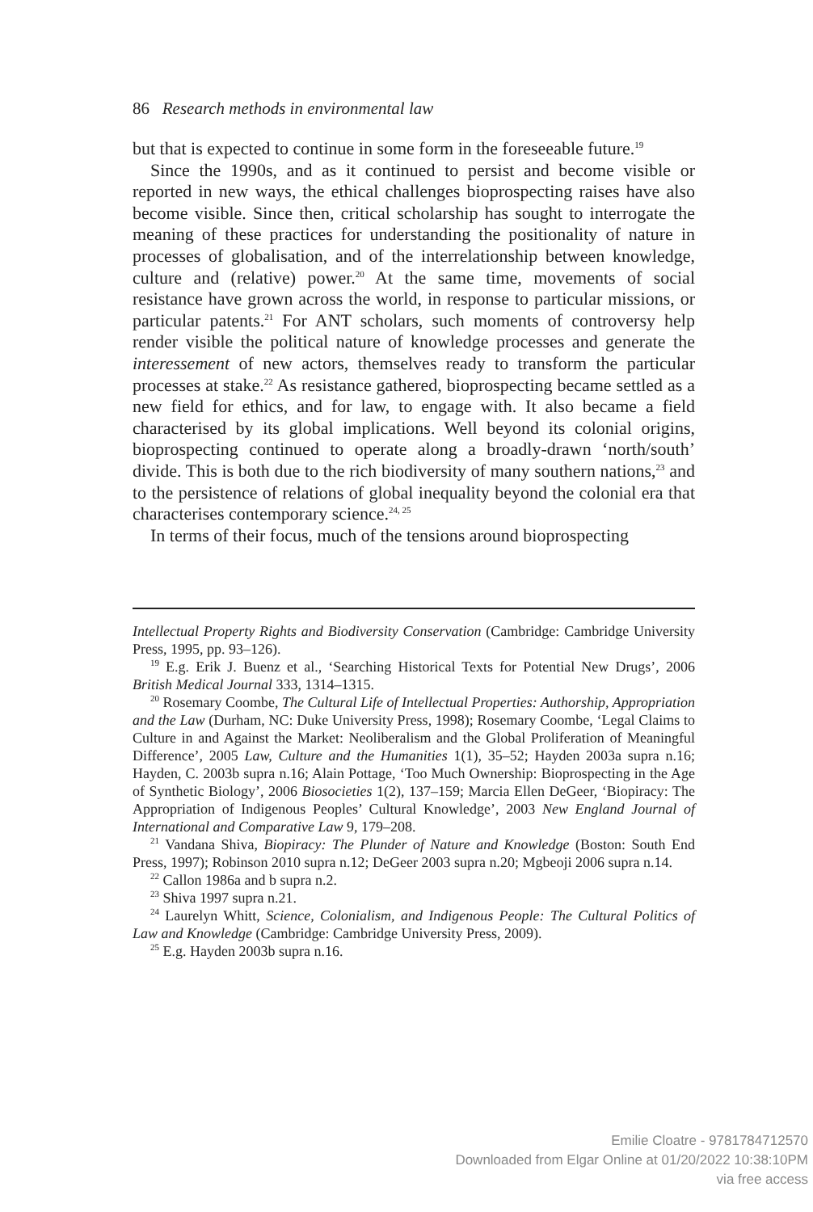86 Research methods in environmental law
but that is expected to continue in some form in the foreseeable future.<sup>19</sup>
Since the 1990s, and as it continued to persist and become visible or reported in new ways, the ethical challenges bioprospecting raises have also become visible. Since then, critical scholarship has sought to interrogate the meaning of these practices for understanding the positionality of nature in processes of globalisation, and of the interrelationship between knowledge, culture and (relative) power.<sup>20</sup> At the same time, movements of social resistance have grown across the world, in response to particular missions, or particular patents.<sup>21</sup> For ANT scholars, such moments of controversy help render visible the political nature of knowledge processes and generate the interessement of new actors, themselves ready to transform the particular processes at stake.<sup>22</sup> As resistance gathered, bioprospecting became settled as a new field for ethics, and for law, to engage with. It also became a field characterised by its global implications. Well beyond its colonial origins, bioprospecting continued to operate along a broadly-drawn ‘north/south’ divide. This is both due to the rich biodiversity of many southern nations,<sup>23</sup> and to the persistence of relations of global inequality beyond the colonial era that characterises contemporary science.<sup>24, 25</sup>
In terms of their focus, much of the tensions around bioprospecting
Intellectual Property Rights and Biodiversity Conservation (Cambridge: Cambridge University Press, 1995, pp. 93–126).
<sup>19</sup> E.g. Erik J. Buenz et al., ‘Searching Historical Texts for Potential New Drugs’, 2006 British Medical Journal 333, 1314–1315.
<sup>20</sup> Rosemary Coombe, The Cultural Life of Intellectual Properties: Authorship, Appropriation and the Law (Durham, NC: Duke University Press, 1998); Rosemary Coombe, ‘Legal Claims to Culture in and Against the Market: Neoliberalism and the Global Proliferation of Meaningful Difference’, 2005 Law, Culture and the Humanities 1(1), 35–52; Hayden 2003a supra n.16; Hayden, C. 2003b supra n.16; Alain Pottage, ‘Too Much Ownership: Bioprospecting in the Age of Synthetic Biology’, 2006 Biosocieties 1(2), 137–159; Marcia Ellen DeGeer, ‘Biopiracy: The Appropriation of Indigenous Peoples’ Cultural Knowledge’, 2003 New England Journal of International and Comparative Law 9, 179–208.
<sup>21</sup> Vandana Shiva, Biopiracy: The Plunder of Nature and Knowledge (Boston: South End Press, 1997); Robinson 2010 supra n.12; DeGeer 2003 supra n.20; Mgbeoji 2006 supra n.14.
<sup>22</sup> Callon 1986a and b supra n.2.
<sup>23</sup> Shiva 1997 supra n.21.
<sup>24</sup> Laurelyn Whitt, Science, Colonialism, and Indigenous People: The Cultural Politics of Law and Knowledge (Cambridge: Cambridge University Press, 2009).
<sup>25</sup> E.g. Hayden 2003b supra n.16.
Emilie Cloatre - 9781784712570
Downloaded from Elgar Online at 01/20/2022 10:38:10PM
via free access